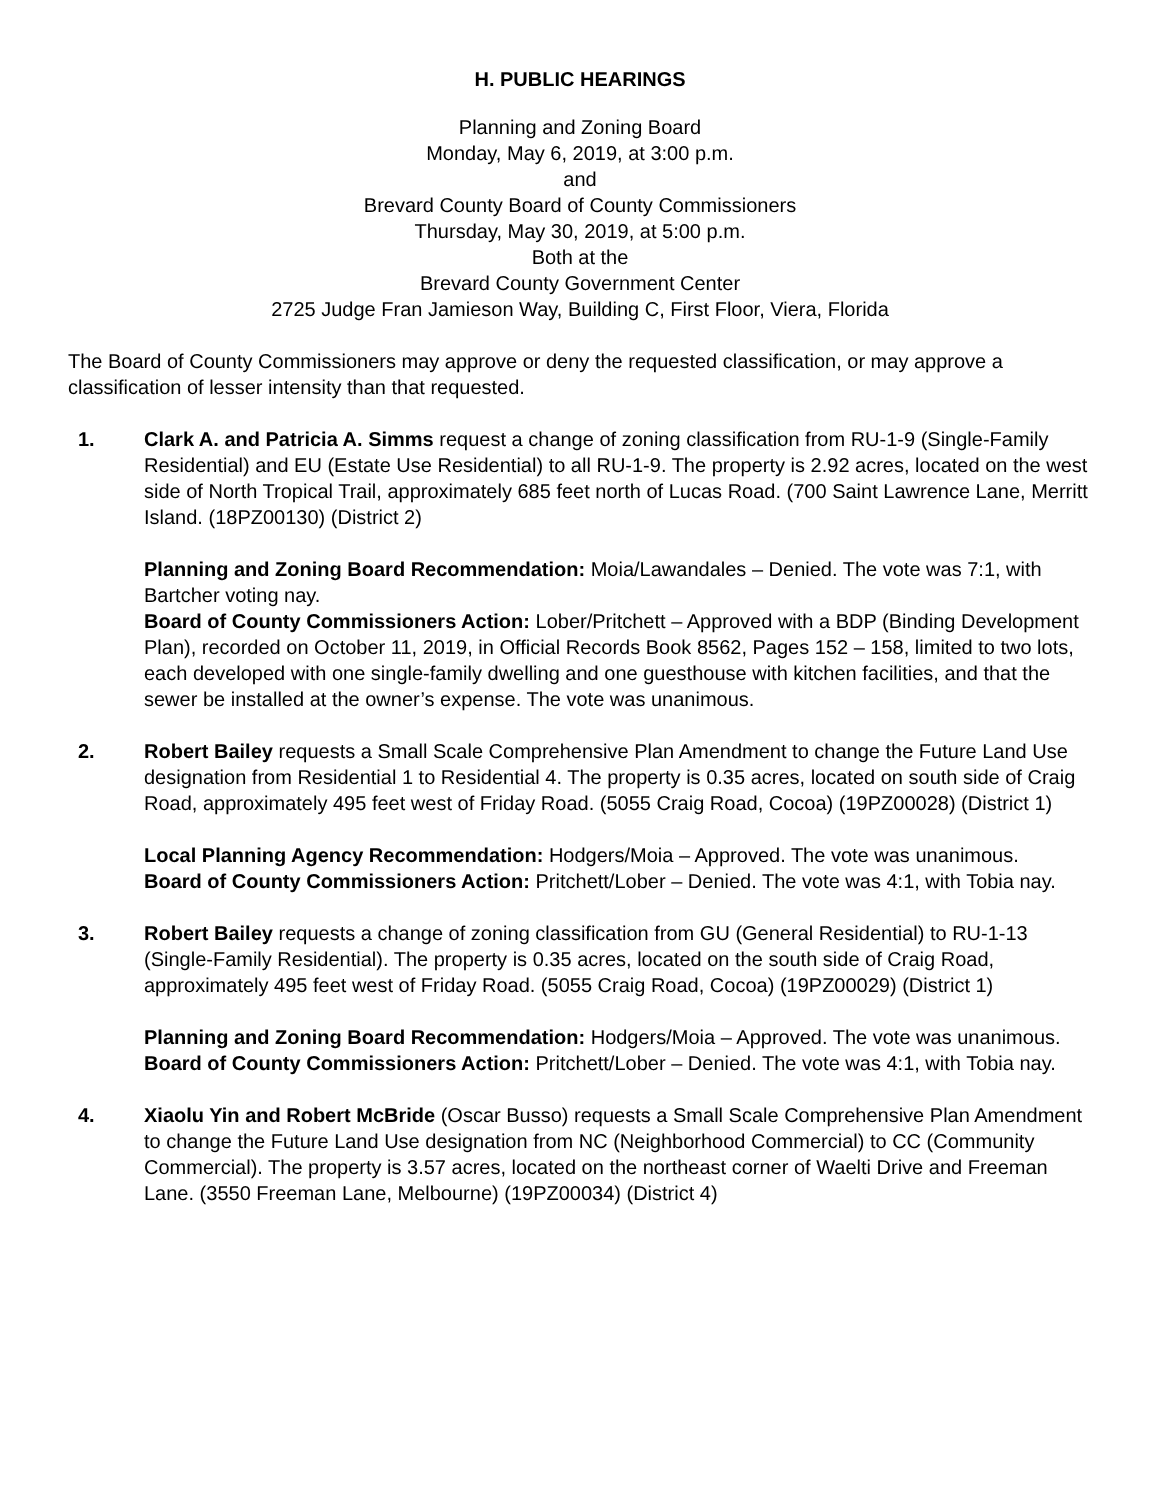H. PUBLIC HEARINGS
Planning and Zoning Board
Monday, May 6, 2019, at 3:00 p.m.
and
Brevard County Board of County Commissioners
Thursday, May 30, 2019, at 5:00 p.m.
Both at the
Brevard County Government Center
2725 Judge Fran Jamieson Way, Building C, First Floor, Viera, Florida
The Board of County Commissioners may approve or deny the requested classification, or may approve a classification of lesser intensity than that requested.
1. Clark A. and Patricia A. Simms request a change of zoning classification from RU-1-9 (Single-Family Residential) and EU (Estate Use Residential) to all RU-1-9. The property is 2.92 acres, located on the west side of North Tropical Trail, approximately 685 feet north of Lucas Road. (700 Saint Lawrence Lane, Merritt Island. (18PZ00130) (District 2)
Planning and Zoning Board Recommendation: Moia/Lawandales – Denied. The vote was 7:1, with Bartcher voting nay.
Board of County Commissioners Action: Lober/Pritchett – Approved with a BDP (Binding Development Plan), recorded on October 11, 2019, in Official Records Book 8562, Pages 152 – 158, limited to two lots, each developed with one single-family dwelling and one guesthouse with kitchen facilities, and that the sewer be installed at the owner’s expense. The vote was unanimous.
2. Robert Bailey requests a Small Scale Comprehensive Plan Amendment to change the Future Land Use designation from Residential 1 to Residential 4. The property is 0.35 acres, located on south side of Craig Road, approximately 495 feet west of Friday Road. (5055 Craig Road, Cocoa) (19PZ00028) (District 1)
Local Planning Agency Recommendation: Hodgers/Moia – Approved. The vote was unanimous.
Board of County Commissioners Action: Pritchett/Lober – Denied. The vote was 4:1, with Tobia nay.
3. Robert Bailey requests a change of zoning classification from GU (General Residential) to RU-1-13 (Single-Family Residential). The property is 0.35 acres, located on the south side of Craig Road, approximately 495 feet west of Friday Road. (5055 Craig Road, Cocoa) (19PZ00029) (District 1)
Planning and Zoning Board Recommendation: Hodgers/Moia – Approved. The vote was unanimous.
Board of County Commissioners Action: Pritchett/Lober – Denied. The vote was 4:1, with Tobia nay.
4. Xiaolu Yin and Robert McBride (Oscar Busso) requests a Small Scale Comprehensive Plan Amendment to change the Future Land Use designation from NC (Neighborhood Commercial) to CC (Community Commercial). The property is 3.57 acres, located on the northeast corner of Waelti Drive and Freeman Lane. (3550 Freeman Lane, Melbourne) (19PZ00034) (District 4)